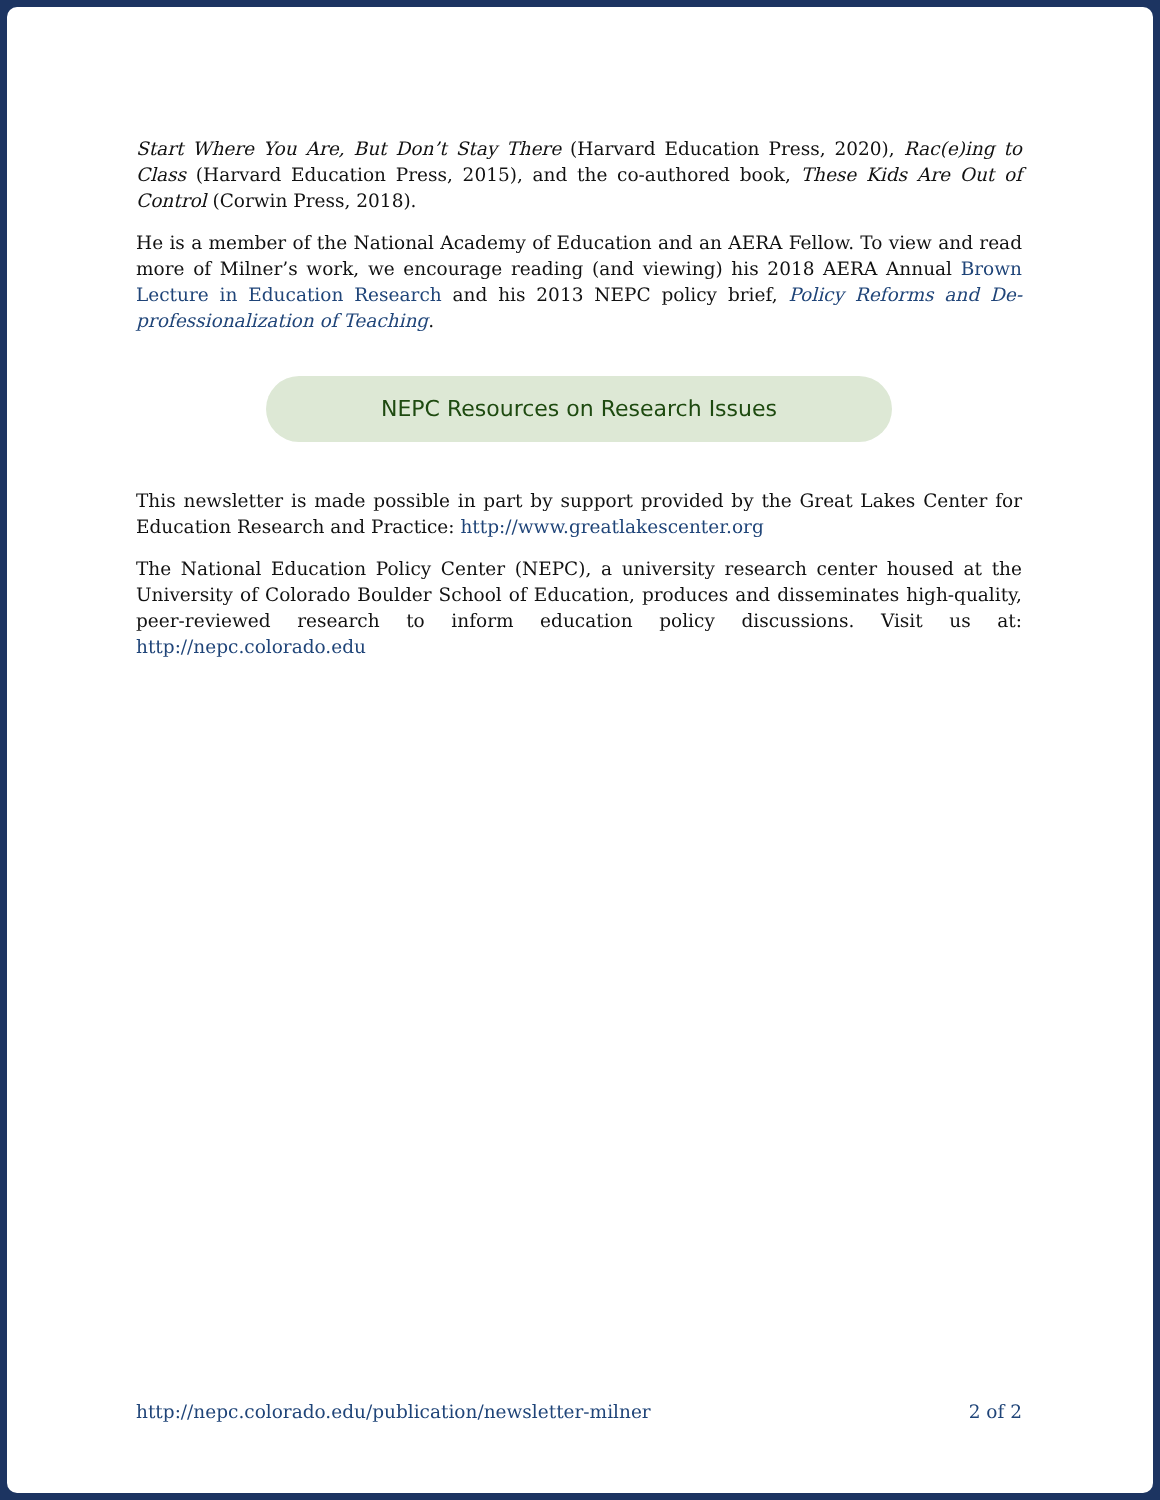Start Where You Are, But Don’t Stay There (Harvard Education Press, 2020), Rac(e)ing to Class (Harvard Education Press, 2015), and the co-authored book, These Kids Are Out of Control (Corwin Press, 2018).
He is a member of the National Academy of Education and an AERA Fellow. To view and read more of Milner’s work, we encourage reading (and viewing) his 2018 AERA Annual Brown Lecture in Education Research and his 2013 NEPC policy brief, Policy Reforms and De-professionalization of Teaching.
NEPC Resources on Research Issues
This newsletter is made possible in part by support provided by the Great Lakes Center for Education Research and Practice: http://www.greatlakescenter.org
The National Education Policy Center (NEPC), a university research center housed at the University of Colorado Boulder School of Education, produces and disseminates high-quality, peer-reviewed research to inform education policy discussions. Visit us at: http://nepc.colorado.edu
http://nepc.colorado.edu/publication/newsletter-milner 2 of 2